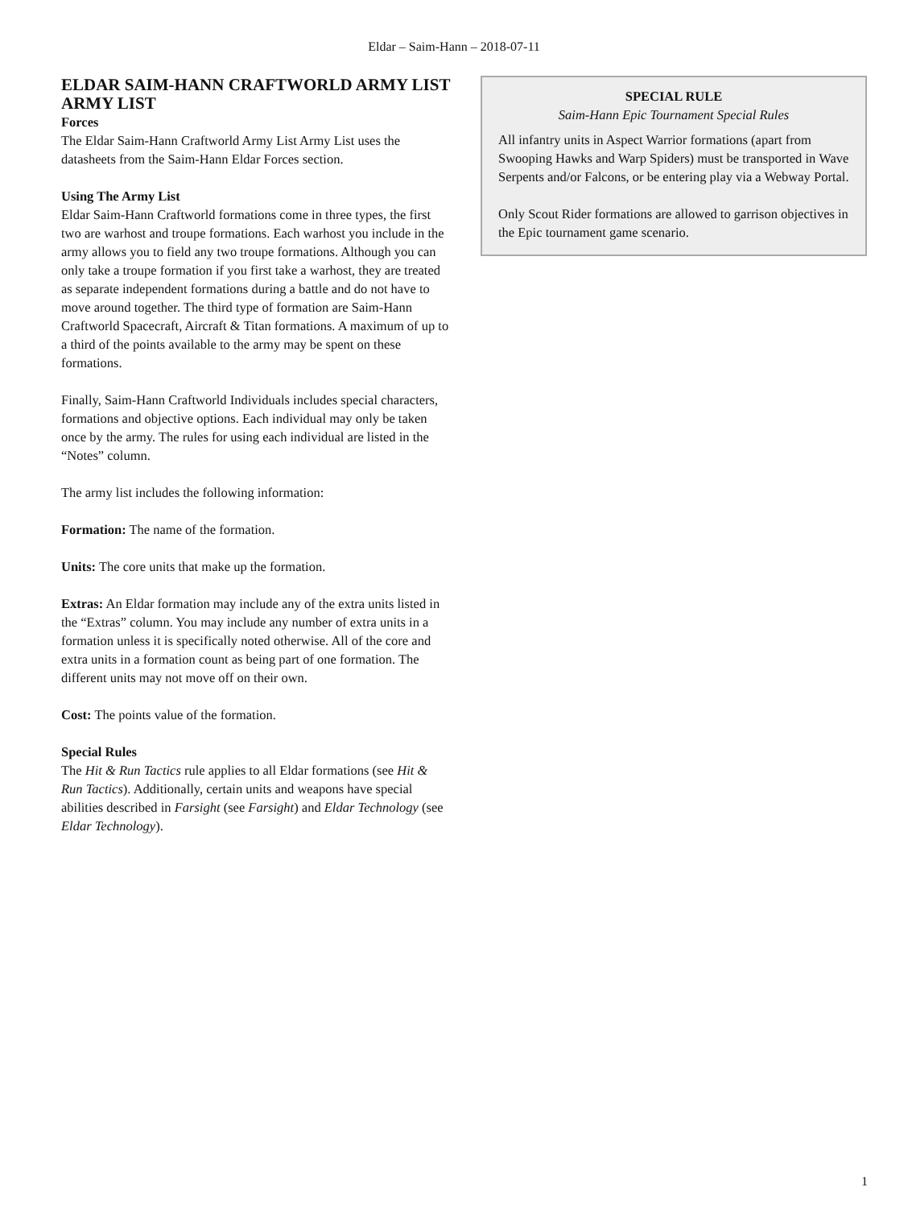Eldar – Saim-Hann – 2018-07-11
ELDAR SAIM-HANN CRAFTWORLD ARMY LIST ARMY LIST
Forces
The Eldar Saim-Hann Craftworld Army List Army List uses the datasheets from the Saim-Hann Eldar Forces section.
Using The Army List
Eldar Saim-Hann Craftworld formations come in three types, the first two are warhost and troupe formations. Each warhost you include in the army allows you to field any two troupe formations. Although you can only take a troupe formation if you first take a warhost, they are treated as separate independent formations during a battle and do not have to move around together. The third type of formation are Saim-Hann Craftworld Spacecraft, Aircraft & Titan formations. A maximum of up to a third of the points available to the army may be spent on these formations.
Finally, Saim-Hann Craftworld Individuals includes special characters, formations and objective options. Each individual may only be taken once by the army. The rules for using each individual are listed in the “Notes” column.
The army list includes the following information:
Formation: The name of the formation.
Units: The core units that make up the formation.
Extras: An Eldar formation may include any of the extra units listed in the “Extras” column. You may include any number of extra units in a formation unless it is specifically noted otherwise. All of the core and extra units in a formation count as being part of one formation. The different units may not move off on their own.
Cost: The points value of the formation.
Special Rules
The Hit & Run Tactics rule applies to all Eldar formations (see Hit & Run Tactics). Additionally, certain units and weapons have special abilities described in Farsight (see Farsight) and Eldar Technology (see Eldar Technology).
SPECIAL RULE
Saim-Hann Epic Tournament Special Rules
All infantry units in Aspect Warrior formations (apart from Swooping Hawks and Warp Spiders) must be transported in Wave Serpents and/or Falcons, or be entering play via a Webway Portal.
Only Scout Rider formations are allowed to garrison objectives in the Epic tournament game scenario.
1